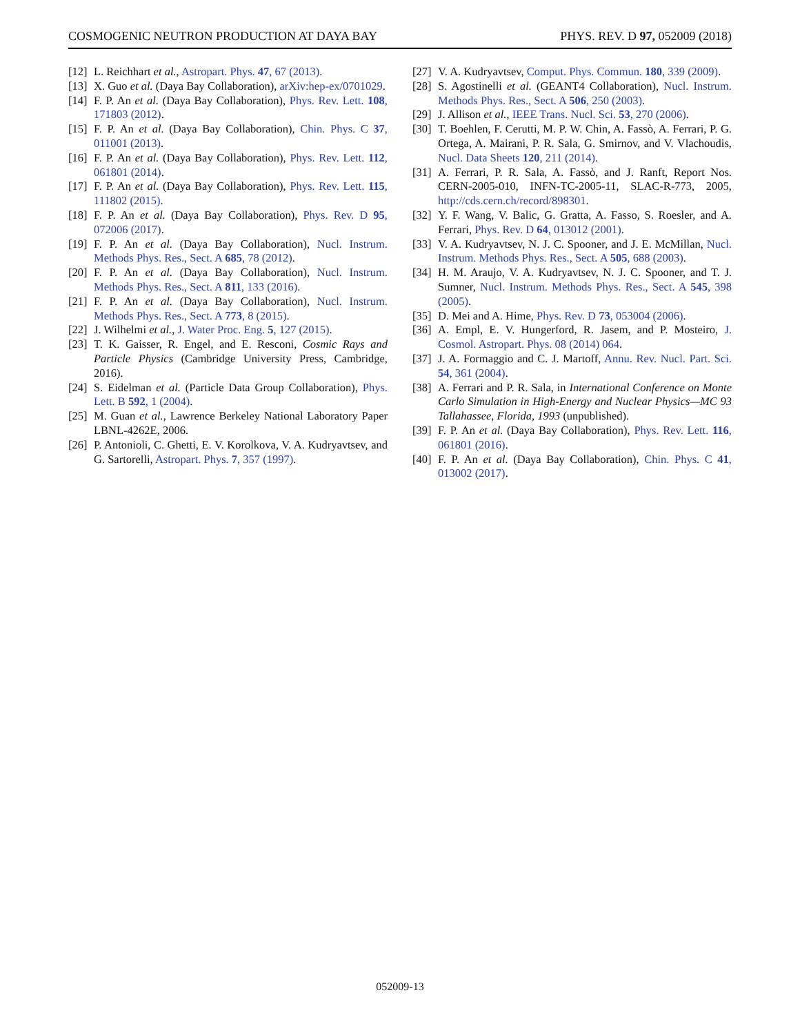COSMOGENIC NEUTRON PRODUCTION AT DAYA BAY PHYS. REV. D 97, 052009 (2018)
[12] L. Reichhart et al., Astropart. Phys. 47, 67 (2013).
[13] X. Guo et al. (Daya Bay Collaboration), arXiv:hep-ex/0701029.
[14] F. P. An et al. (Daya Bay Collaboration), Phys. Rev. Lett. 108, 171803 (2012).
[15] F. P. An et al. (Daya Bay Collaboration), Chin. Phys. C 37, 011001 (2013).
[16] F. P. An et al. (Daya Bay Collaboration), Phys. Rev. Lett. 112, 061801 (2014).
[17] F. P. An et al. (Daya Bay Collaboration), Phys. Rev. Lett. 115, 111802 (2015).
[18] F. P. An et al. (Daya Bay Collaboration), Phys. Rev. D 95, 072006 (2017).
[19] F. P. An et al. (Daya Bay Collaboration), Nucl. Instrum. Methods Phys. Res., Sect. A 685, 78 (2012).
[20] F. P. An et al. (Daya Bay Collaboration), Nucl. Instrum. Methods Phys. Res., Sect. A 811, 133 (2016).
[21] F. P. An et al. (Daya Bay Collaboration), Nucl. Instrum. Methods Phys. Res., Sect. A 773, 8 (2015).
[22] J. Wilhelmi et al., J. Water Proc. Eng. 5, 127 (2015).
[23] T. K. Gaisser, R. Engel, and E. Resconi, Cosmic Rays and Particle Physics (Cambridge University Press, Cambridge, 2016).
[24] S. Eidelman et al. (Particle Data Group Collaboration), Phys. Lett. B 592, 1 (2004).
[25] M. Guan et al., Lawrence Berkeley National Laboratory Paper LBNL-4262E, 2006.
[26] P. Antonioli, C. Ghetti, E. V. Korolkova, V. A. Kudryavtsev, and G. Sartorelli, Astropart. Phys. 7, 357 (1997).
[27] V. A. Kudryavtsev, Comput. Phys. Commun. 180, 339 (2009).
[28] S. Agostinelli et al. (GEANT4 Collaboration), Nucl. Instrum. Methods Phys. Res., Sect. A 506, 250 (2003).
[29] J. Allison et al., IEEE Trans. Nucl. Sci. 53, 270 (2006).
[30] T. Boehlen, F. Cerutti, M. P. W. Chin, A. Fassò, A. Ferrari, P. G. Ortega, A. Mairani, P. R. Sala, G. Smirnov, and V. Vlachoudis, Nucl. Data Sheets 120, 211 (2014).
[31] A. Ferrari, P. R. Sala, A. Fassò, and J. Ranft, Report Nos. CERN-2005-010, INFN-TC-2005-11, SLAC-R-773, 2005, http://cds.cern.ch/record/898301.
[32] Y. F. Wang, V. Balic, G. Gratta, A. Fasso, S. Roesler, and A. Ferrari, Phys. Rev. D 64, 013012 (2001).
[33] V. A. Kudryavtsev, N. J. C. Spooner, and J. E. McMillan, Nucl. Instrum. Methods Phys. Res., Sect. A 505, 688 (2003).
[34] H. M. Araujo, V. A. Kudryavtsev, N. J. C. Spooner, and T. J. Sumner, Nucl. Instrum. Methods Phys. Res., Sect. A 545, 398 (2005).
[35] D. Mei and A. Hime, Phys. Rev. D 73, 053004 (2006).
[36] A. Empl, E. V. Hungerford, R. Jasem, and P. Mosteiro, J. Cosmol. Astropart. Phys. 08 (2014) 064.
[37] J. A. Formaggio and C. J. Martoff, Annu. Rev. Nucl. Part. Sci. 54, 361 (2004).
[38] A. Ferrari and P. R. Sala, in International Conference on Monte Carlo Simulation in High-Energy and Nuclear Physics—MC 93 Tallahassee, Florida, 1993 (unpublished).
[39] F. P. An et al. (Daya Bay Collaboration), Phys. Rev. Lett. 116, 061801 (2016).
[40] F. P. An et al. (Daya Bay Collaboration), Chin. Phys. C 41, 013002 (2017).
052009-13